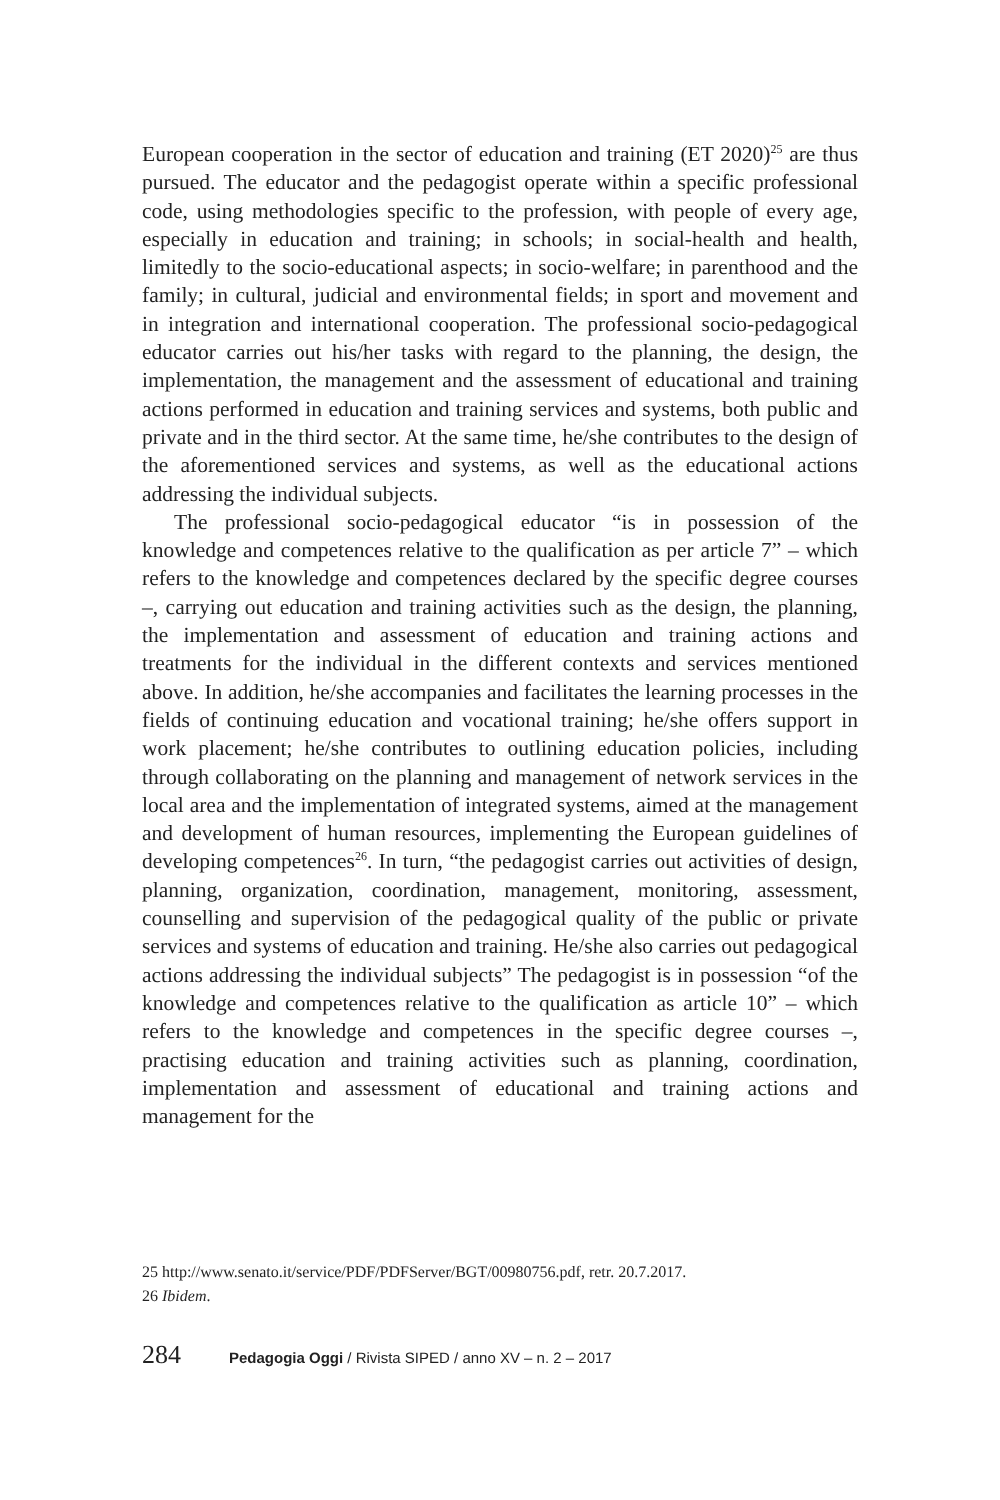European cooperation in the sector of education and training (ET 2020)<sup>25</sup> are thus pursued. The educator and the pedagogist operate within a specific professional code, using methodologies specific to the profession, with people of every age, especially in education and training; in schools; in social-health and health, limitedly to the socio-educational aspects; in socio-welfare; in parenthood and the family; in cultural, judicial and environmental fields; in sport and movement and in integration and international cooperation. The professional socio-pedagogical educator carries out his/her tasks with regard to the planning, the design, the implementation, the management and the assessment of educational and training actions performed in education and training services and systems, both public and private and in the third sector. At the same time, he/she contributes to the design of the aforementioned services and systems, as well as the educational actions addressing the individual subjects.
The professional socio-pedagogical educator “is in possession of the knowledge and competences relative to the qualification as per article 7” – which refers to the knowledge and competences declared by the specific degree courses –, carrying out education and training activities such as the design, the planning, the implementation and assessment of education and training actions and treatments for the individual in the different contexts and services mentioned above. In addition, he/she accompanies and facilitates the learning processes in the fields of continuing education and vocational training; he/she offers support in work placement; he/she contributes to outlining education policies, including through collaborating on the planning and management of network services in the local area and the implementation of integrated systems, aimed at the management and development of human resources, implementing the European guidelines of developing competences<sup>26</sup>. In turn, “the pedagogist carries out activities of design, planning, organization, coordination, management, monitoring, assessment, counselling and supervision of the pedagogical quality of the public or private services and systems of education and training. He/she also carries out pedagogical actions addressing the individual subjects” The pedagogist is in possession “of the knowledge and competences relative to the qualification as article 10” – which refers to the knowledge and competences in the specific degree courses –, practising education and training activities such as planning, coordination, implementation and assessment of educational and training actions and management for the
25 http://www.senato.it/service/PDF/PDFServer/BGT/00980756.pdf, retr. 20.7.2017.
26 Ibidem.
284 Pedagogia Oggi / Rivista SIPED / anno XV – n. 2 – 2017